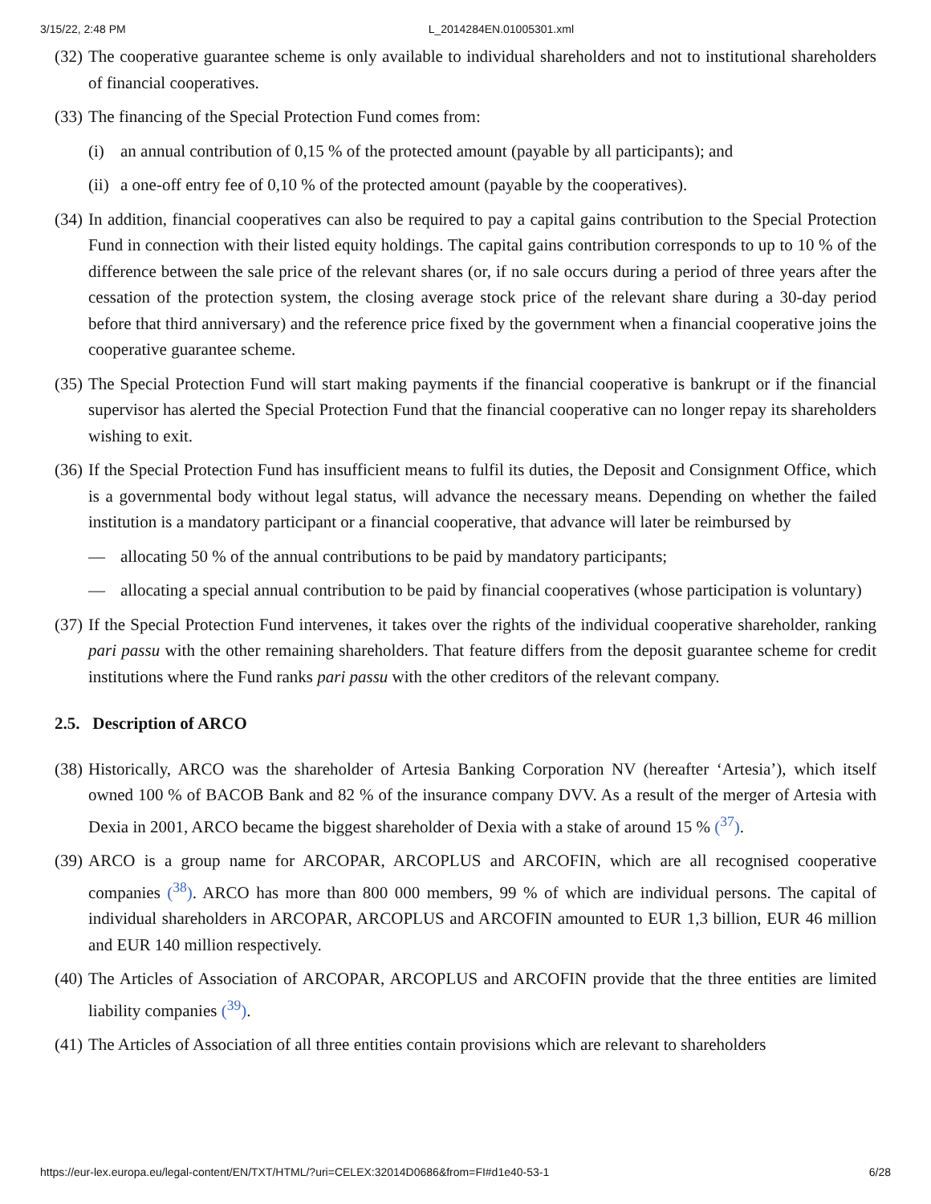3/15/22, 2:48 PM L_2014284EN.01005301.xml
(32) The cooperative guarantee scheme is only available to individual shareholders and not to institutional shareholders of financial cooperatives.
(33) The financing of the Special Protection Fund comes from:
(i) an annual contribution of 0,15 % of the protected amount (payable by all participants); and
(ii) a one-off entry fee of 0,10 % of the protected amount (payable by the cooperatives).
(34) In addition, financial cooperatives can also be required to pay a capital gains contribution to the Special Protection Fund in connection with their listed equity holdings. The capital gains contribution corresponds to up to 10 % of the difference between the sale price of the relevant shares (or, if no sale occurs during a period of three years after the cessation of the protection system, the closing average stock price of the relevant share during a 30-day period before that third anniversary) and the reference price fixed by the government when a financial cooperative joins the cooperative guarantee scheme.
(35) The Special Protection Fund will start making payments if the financial cooperative is bankrupt or if the financial supervisor has alerted the Special Protection Fund that the financial cooperative can no longer repay its shareholders wishing to exit.
(36) If the Special Protection Fund has insufficient means to fulfil its duties, the Deposit and Consignment Office, which is a governmental body without legal status, will advance the necessary means. Depending on whether the failed institution is a mandatory participant or a financial cooperative, that advance will later be reimbursed by
— allocating 50 % of the annual contributions to be paid by mandatory participants;
— allocating a special annual contribution to be paid by financial cooperatives (whose participation is voluntary)
(37) If the Special Protection Fund intervenes, it takes over the rights of the individual cooperative shareholder, ranking pari passu with the other remaining shareholders. That feature differs from the deposit guarantee scheme for credit institutions where the Fund ranks pari passu with the other creditors of the relevant company.
2.5. Description of ARCO
(38) Historically, ARCO was the shareholder of Artesia Banking Corporation NV (hereafter ‘Artesia’), which itself owned 100 % of BACOB Bank and 82 % of the insurance company DVV. As a result of the merger of Artesia with Dexia in 2001, ARCO became the biggest shareholder of Dexia with a stake of around 15 % (<sup>37</sup>).
(39) ARCO is a group name for ARCOPAR, ARCOPLUS and ARCOFIN, which are all recognised cooperative companies (<sup>38</sup>). ARCO has more than 800 000 members, 99 % of which are individual persons. The capital of individual shareholders in ARCOPAR, ARCOPLUS and ARCOFIN amounted to EUR 1,3 billion, EUR 46 million and EUR 140 million respectively.
(40) The Articles of Association of ARCOPAR, ARCOPLUS and ARCOFIN provide that the three entities are limited liability companies (<sup>39</sup>).
(41) The Articles of Association of all three entities contain provisions which are relevant to shareholders
https://eur-lex.europa.eu/legal-content/EN/TXT/HTML/?uri=CELEX:32014D0686&from=FI#d1e40-53-1 6/28